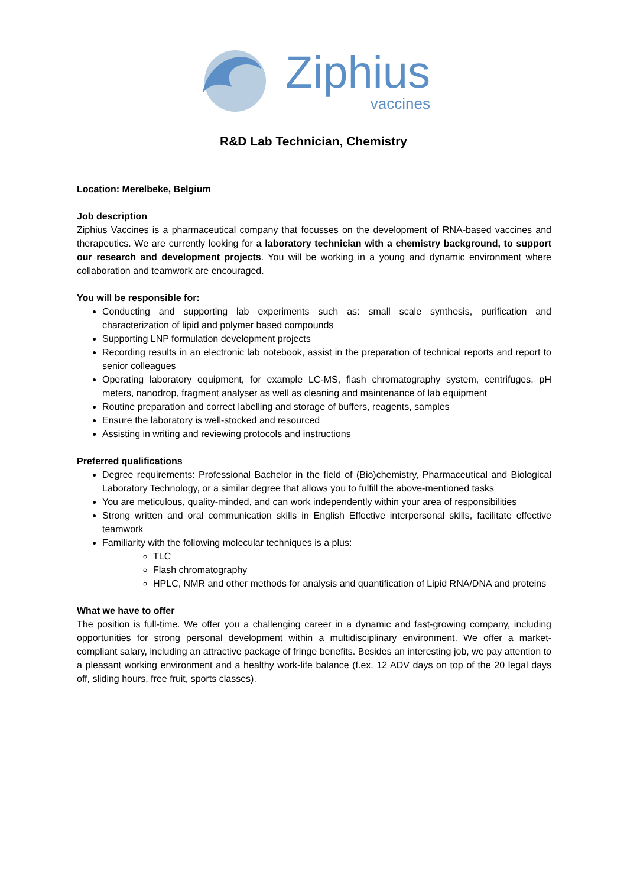Ziphius
vaccines
R&D Lab Technician, Chemistry
Location: Merelbeke, Belgium
Job description
Ziphius Vaccines is a pharmaceutical company that focusses on the development of RNA-based vaccines and therapeutics. We are currently looking for a laboratory technician with a chemistry background, to support our research and development projects. You will be working in a young and dynamic environment where collaboration and teamwork are encouraged.
You will be responsible for:
Conducting and supporting lab experiments such as: small scale synthesis, purification and characterization of lipid and polymer based compounds
Supporting LNP formulation development projects
Recording results in an electronic lab notebook, assist in the preparation of technical reports and report to senior colleagues
Operating laboratory equipment, for example LC-MS, flash chromatography system, centrifuges, pH meters, nanodrop, fragment analyser as well as cleaning and maintenance of lab equipment
Routine preparation and correct labelling and storage of buffers, reagents, samples
Ensure the laboratory is well-stocked and resourced
Assisting in writing and reviewing protocols and instructions
Preferred qualifications
Degree requirements: Professional Bachelor in the field of (Bio)chemistry, Pharmaceutical and Biological Laboratory Technology, or a similar degree that allows you to fulfill the above-mentioned tasks
You are meticulous, quality-minded, and can work independently within your area of responsibilities
Strong written and oral communication skills in English Effective interpersonal skills, facilitate effective teamwork
Familiarity with the following molecular techniques is a plus:
TLC
Flash chromatography
HPLC, NMR and other methods for analysis and quantification of Lipid RNA/DNA and proteins
What we have to offer
The position is full-time. We offer you a challenging career in a dynamic and fast-growing company, including opportunities for strong personal development within a multidisciplinary environment. We offer a market-compliant salary, including an attractive package of fringe benefits. Besides an interesting job, we pay attention to a pleasant working environment and a healthy work-life balance (f.ex. 12 ADV days on top of the 20 legal days off, sliding hours, free fruit, sports classes).